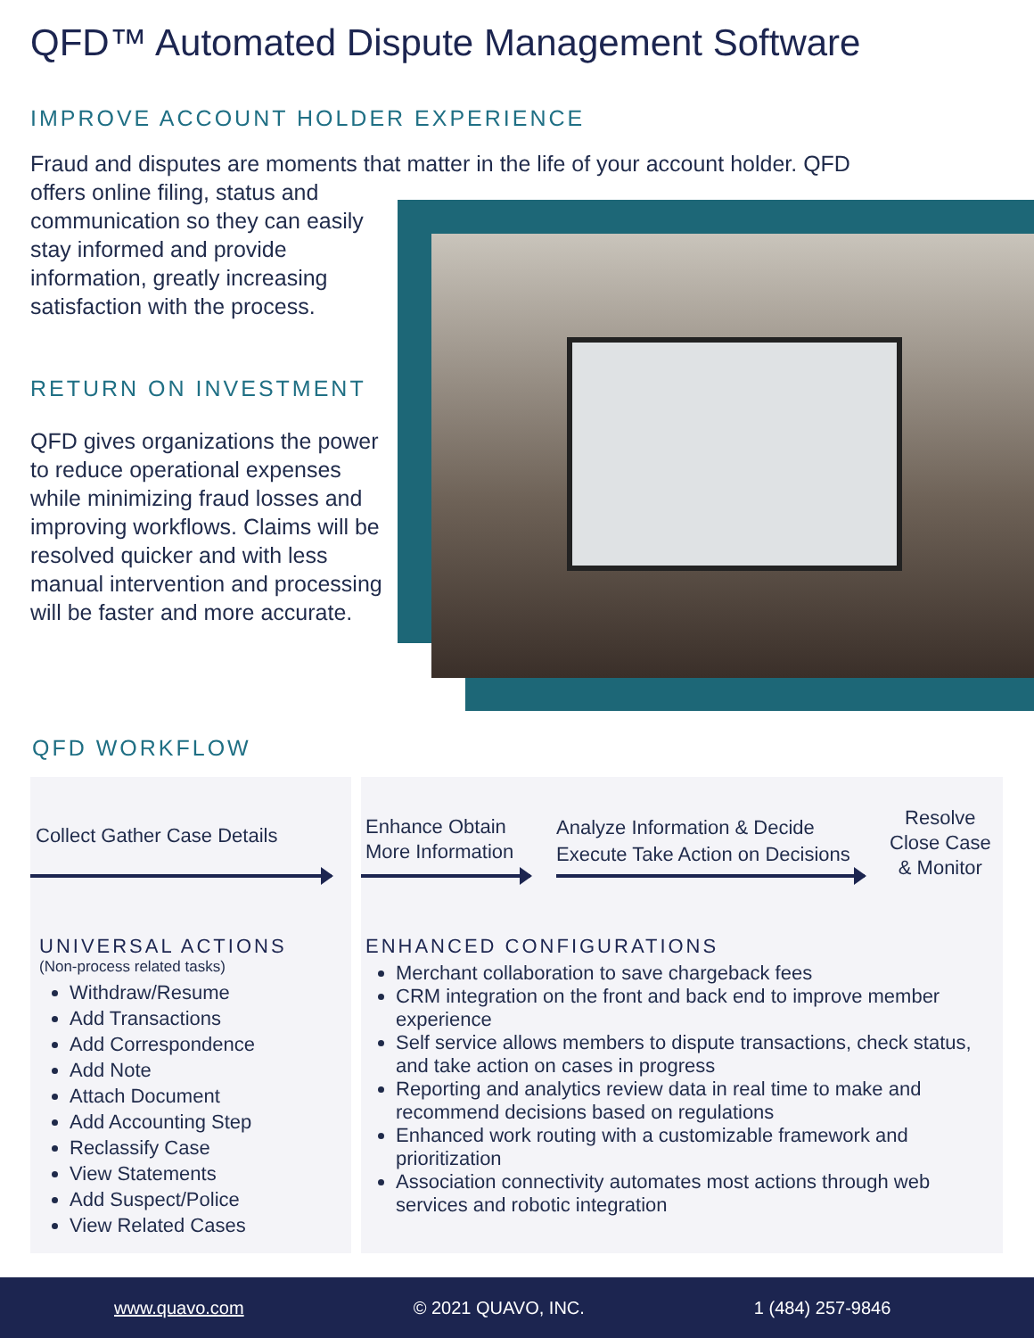QFD™ Automated Dispute Management Software
IMPROVE ACCOUNT HOLDER EXPERIENCE
Fraud and disputes are moments that matter in the life of your account holder. QFD
offers online filing, status and communication so they can easily stay informed and provide information, greatly increasing satisfaction with the process.
RETURN ON INVESTMENT
QFD gives organizations the power to reduce operational expenses while minimizing fraud losses and improving workflows. Claims will be resolved quicker and with less manual intervention and processing will be faster and more accurate.
QFD WORKFLOW
Collect Gather Case Details
Enhance Obtain
More Information
Analyze Information & Decide
Execute Take Action on Decisions
Resolve
Close Case
& Monitor
UNIVERSAL ACTIONS
(Non-process related tasks)
Withdraw/Resume
Add Transactions
Add Correspondence
Add Note
Attach Document
Add Accounting Step
Reclassify Case
View Statements
Add Suspect/Police
View Related Cases
ENHANCED CONFIGURATIONS
Merchant collaboration to save chargeback fees
CRM integration on the front and back end to improve member experience
Self service allows members to dispute transactions, check status, and take action on cases in progress
Reporting and analytics review data in real time to make and recommend decisions based on regulations
Enhanced work routing with a customizable framework and prioritization
Association connectivity automates most actions through web services and robotic integration
www.quavo.com © 2021 QUAVO, INC. 1 (484) 257-9846